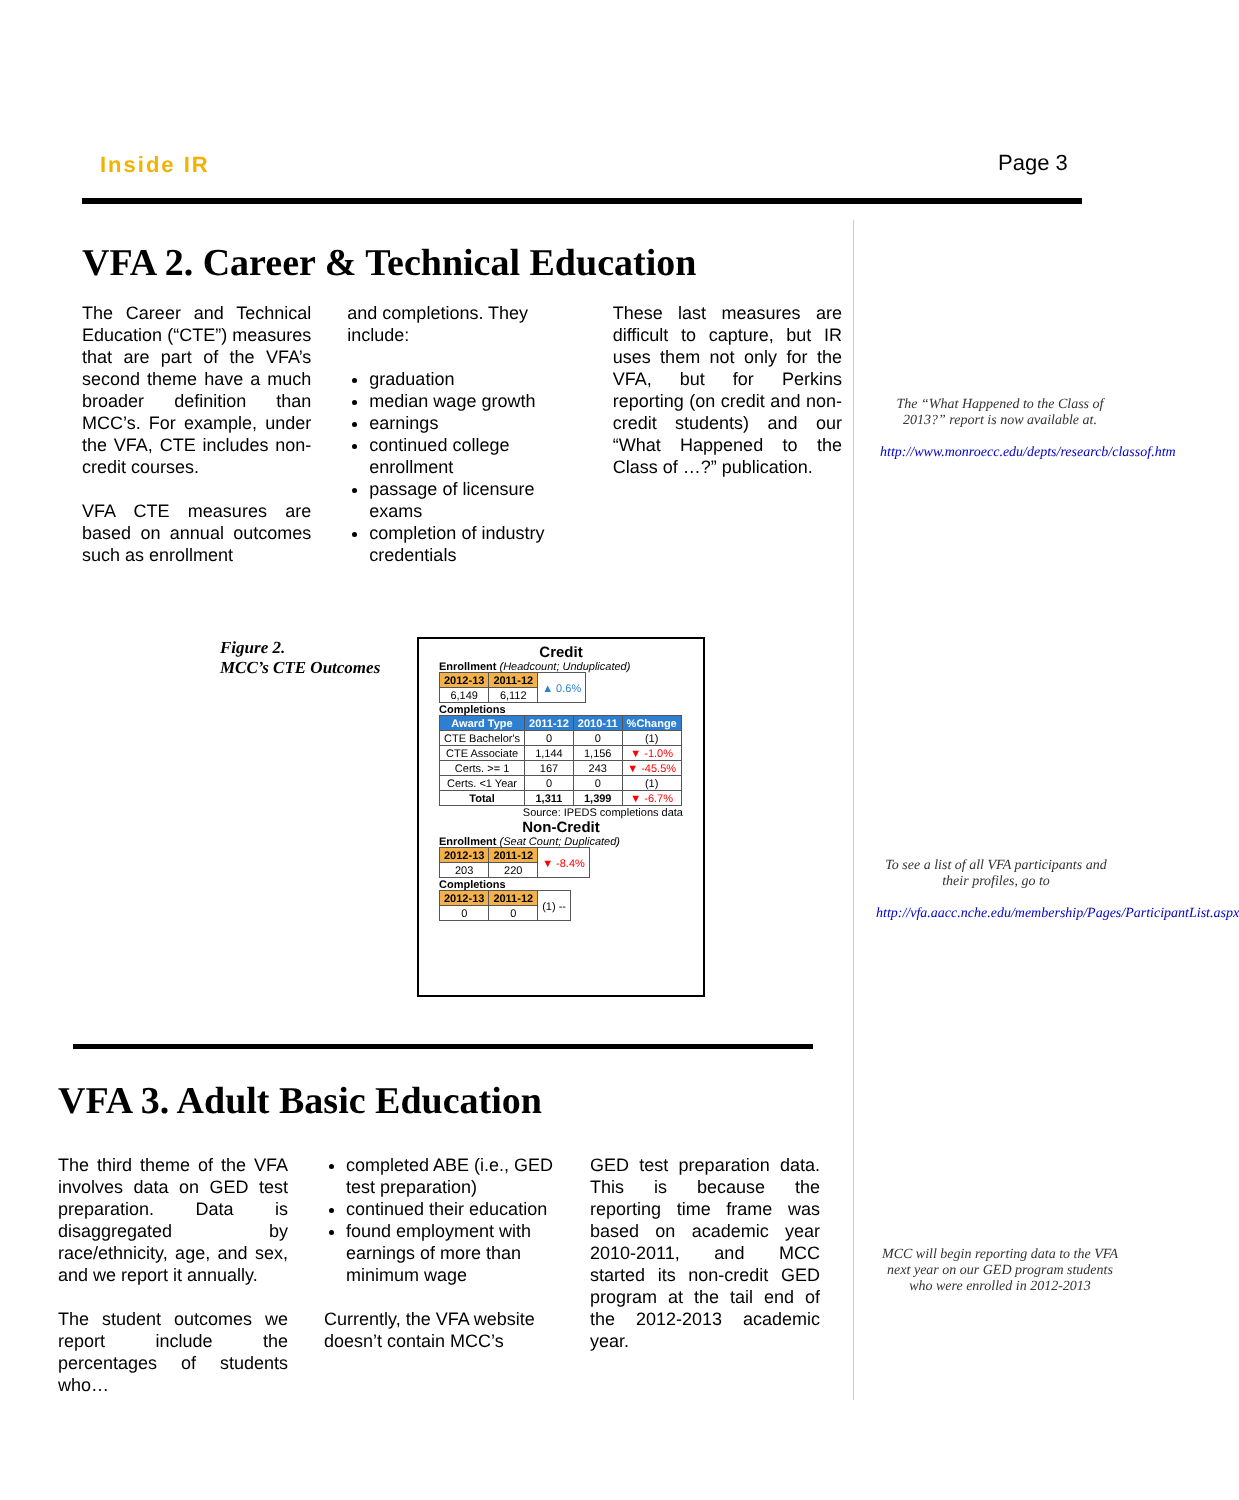Inside IR Page 3
VFA 2. Career & Technical Education
The Career and Technical Education (“CTE”) measures that are part of the VFA’s second theme have a much broader definition than MCC’s. For example, under the VFA, CTE includes non-credit courses.
VFA CTE measures are based on annual outcomes such as enrollment
and completions. They include:
graduation
median wage growth
earnings
continued college enrollment
passage of licensure exams
completion of industry credentials
These last measures are difficult to capture, but IR uses them not only for the VFA, but for Perkins reporting (on credit and non-credit students) and our “What Happened to the Class of …?” publication.
Figure 2.
MCC’s CTE Outcomes
Credit
Enrollment (Headcount; Unduplicated)
| 2012-13 | 2011-12 | ▲ 0.6% |
| 6,149 | 6,112 | |
Completions
| Award Type | 2011-12 | 2010-11 | %Change |
| --- | --- | --- | --- |
| CTE Bachelor's | 0 | 0 | (1) |
| CTE Associate | 1,144 | 1,156 | ▼ -1.0% |
| Certs. >= 1 | 167 | 243 | ▼ -45.5% |
| Certs. <1 Year | 0 | 0 | (1) |
| Total | 1,311 | 1,399 | ▼ -6.7% |
Source: IPEDS completions data
Non-Credit
Enrollment (Seat Count; Duplicated)
| 2012-13 | 2011-12 | ▼ -8.4% |
| 203 | 220 | |
Completions
| 2012-13 | 2011-12 | (1) -- |
| 0 | 0 | |
VFA 3. Adult Basic Education
The third theme of the VFA involves data on GED test preparation. Data is disaggregated by race/ethnicity, age, and sex, and we report it annually.
The student outcomes we report include the percentages of students who…
completed ABE (i.e., GED test preparation)
continued their education
found employment with earnings of more than minimum wage
Currently, the VFA website doesn’t contain MCC’s
GED test preparation data. This is because the reporting time frame was based on academic year 2010-2011, and MCC started its non-credit GED program at the tail end of the 2012-2013 academic year.
The “What Happened to the Class of 2013?” report is now available at.
http://www.monroecc.edu/depts/researcb/classof.htm
To see a list of all VFA participants and their profiles, go to
http://vfa.aacc.nche.edu/membership/Pages/ParticipantList.aspx
MCC will begin reporting data to the VFA next year on our GED program students who were enrolled in 2012-2013